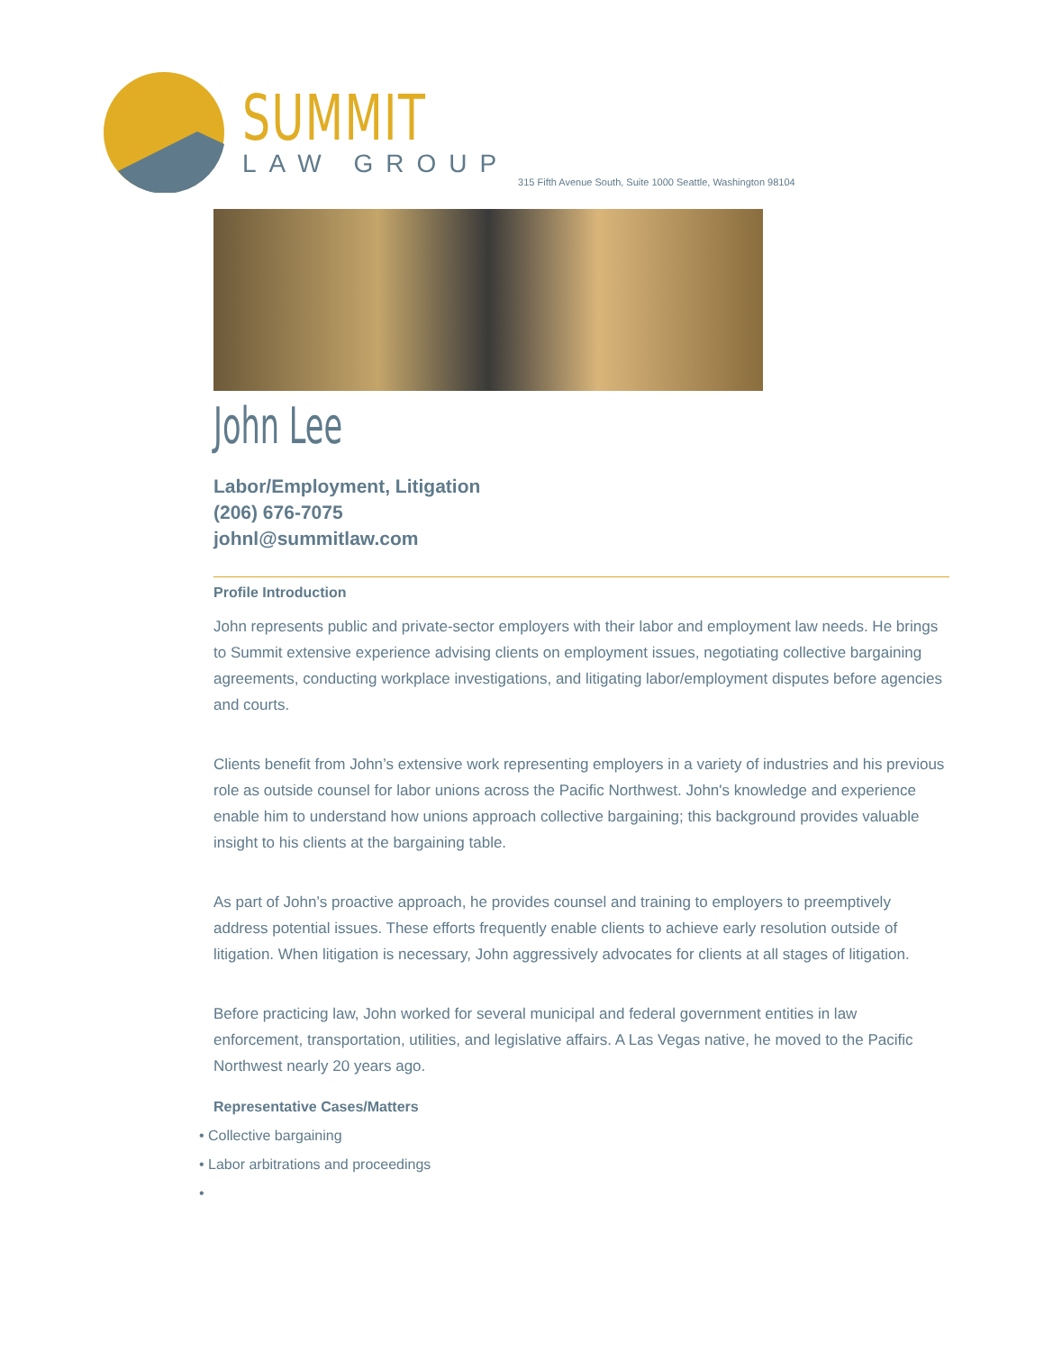SUMMIT
LAW GROUP
315 Fifth Avenue South, Suite 1000 Seattle, Washington 98104
John Lee
Labor/Employment, Litigation
(206) 676-7075
johnl@summitlaw.com
Profile Introduction
John represents public and private-sector employers with their labor and employment law needs. He brings to Summit extensive experience advising clients on employment issues, negotiating collective bargaining agreements, conducting workplace investigations, and litigating labor/employment disputes before agencies and courts.
Clients benefit from John’s extensive work representing employers in a variety of industries and his previous role as outside counsel for labor unions across the Pacific Northwest. John's knowledge and experience enable him to understand how unions approach collective bargaining; this background provides valuable insight to his clients at the bargaining table.
As part of John’s proactive approach, he provides counsel and training to employers to preemptively address potential issues. These efforts frequently enable clients to achieve early resolution outside of litigation. When litigation is necessary, John aggressively advocates for clients at all stages of litigation.
Before practicing law, John worked for several municipal and federal government entities in law enforcement, transportation, utilities, and legislative affairs. A Las Vegas native, he moved to the Pacific Northwest nearly 20 years ago.
Representative Cases/Matters
• Collective bargaining
• Labor arbitrations and proceedings
•